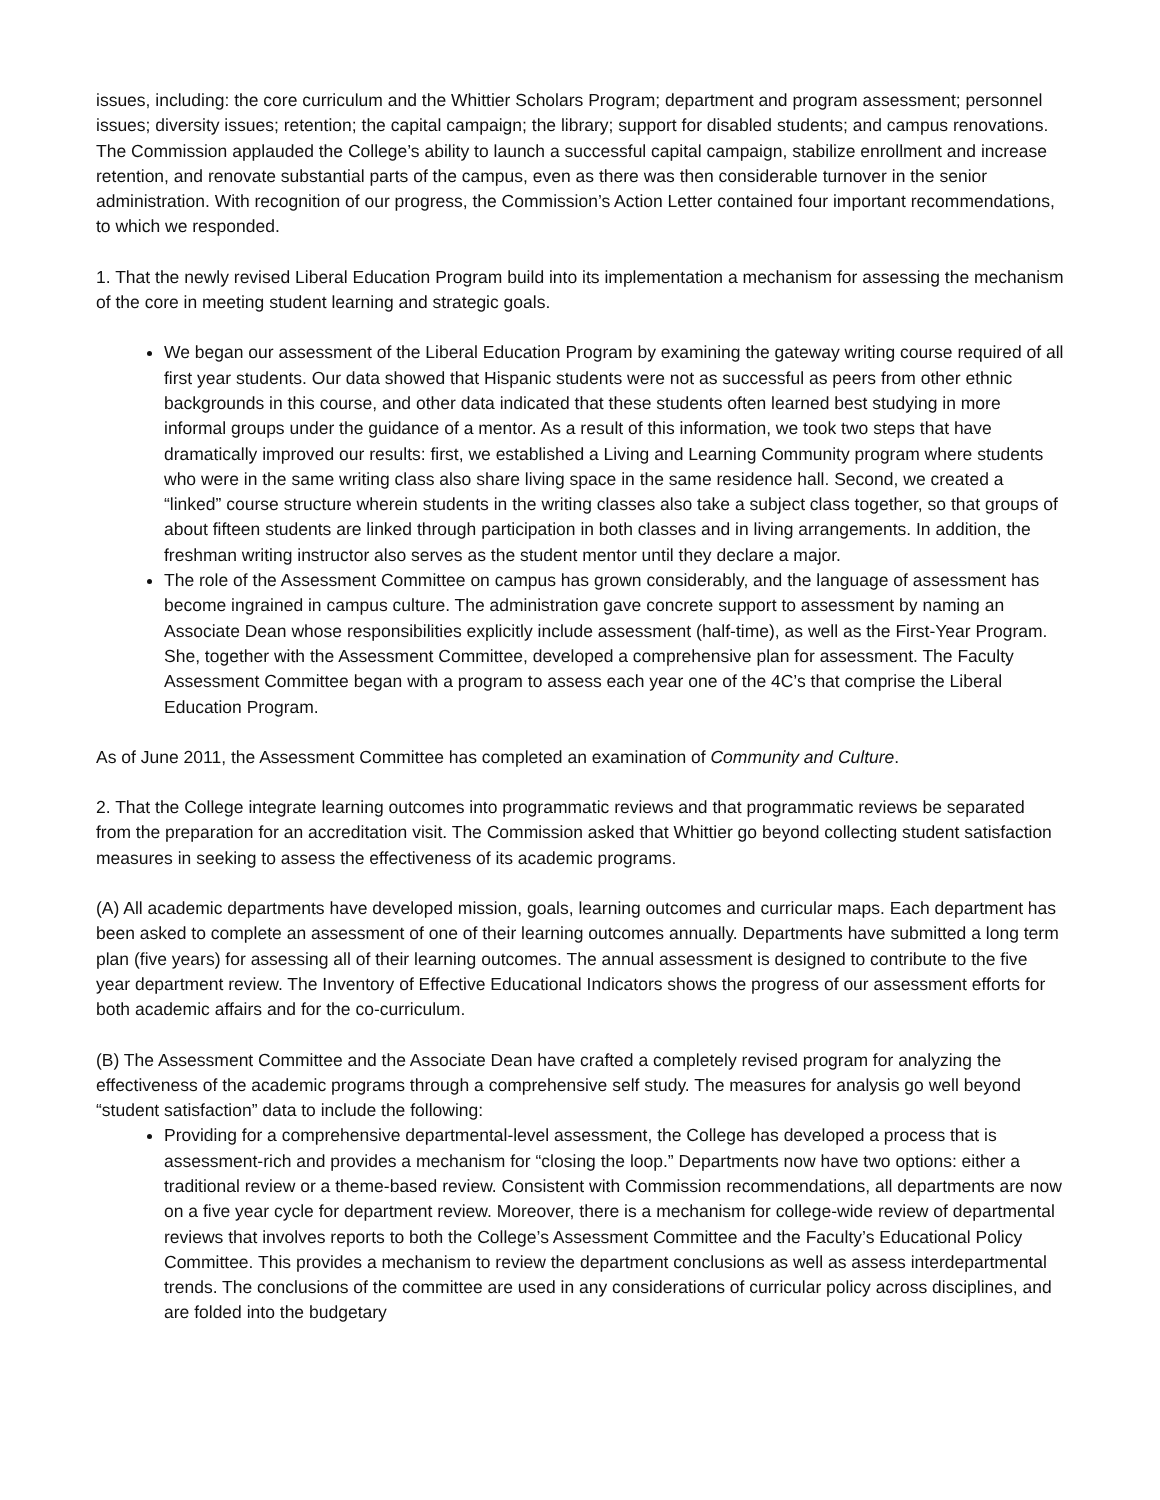issues, including: the core curriculum and the Whittier Scholars Program; department and program assessment; personnel issues; diversity issues; retention; the capital campaign; the library; support for disabled students; and campus renovations.
The Commission applauded the College’s ability to launch a successful capital campaign, stabilize enrollment and increase retention, and renovate substantial parts of the campus, even as there was then considerable turnover in the senior administration. With recognition of our progress, the Commission’s Action Letter contained four important recommendations, to which we responded.
1. That the newly revised Liberal Education Program build into its implementation a mechanism for assessing the mechanism of the core in meeting student learning and strategic goals.
We began our assessment of the Liberal Education Program by examining the gateway writing course required of all first year students. Our data showed that Hispanic students were not as successful as peers from other ethnic backgrounds in this course, and other data indicated that these students often learned best studying in more informal groups under the guidance of a mentor. As a result of this information, we took two steps that have dramatically improved our results: first, we established a Living and Learning Community program where students who were in the same writing class also share living space in the same residence hall. Second, we created a “linked” course structure wherein students in the writing classes also take a subject class together, so that groups of about fifteen students are linked through participation in both classes and in living arrangements. In addition, the freshman writing instructor also serves as the student mentor until they declare a major.
The role of the Assessment Committee on campus has grown considerably, and the language of assessment has become ingrained in campus culture. The administration gave concrete support to assessment by naming an Associate Dean whose responsibilities explicitly include assessment (half-time), as well as the First-Year Program. She, together with the Assessment Committee, developed a comprehensive plan for assessment. The Faculty Assessment Committee began with a program to assess each year one of the 4C’s that comprise the Liberal Education Program.
As of June 2011, the Assessment Committee has completed an examination of Community and Culture.
2. That the College integrate learning outcomes into programmatic reviews and that programmatic reviews be separated from the preparation for an accreditation visit. The Commission asked that Whittier go beyond collecting student satisfaction measures in seeking to assess the effectiveness of its academic programs.
(A) All academic departments have developed mission, goals, learning outcomes and curricular maps. Each department has been asked to complete an assessment of one of their learning outcomes annually. Departments have submitted a long term plan (five years) for assessing all of their learning outcomes. The annual assessment is designed to contribute to the five year department review. The Inventory of Effective Educational Indicators shows the progress of our assessment efforts for both academic affairs and for the co-curriculum.
(B) The Assessment Committee and the Associate Dean have crafted a completely revised program for analyzing the effectiveness of the academic programs through a comprehensive self study. The measures for analysis go well beyond “student satisfaction” data to include the following:
Providing for a comprehensive departmental-level assessment, the College has developed a process that is assessment-rich and provides a mechanism for “closing the loop.” Departments now have two options: either a traditional review or a theme-based review. Consistent with Commission recommendations, all departments are now on a five year cycle for department review. Moreover, there is a mechanism for college-wide review of departmental reviews that involves reports to both the College’s Assessment Committee and the Faculty’s Educational Policy Committee. This provides a mechanism to review the department conclusions as well as assess interdepartmental trends. The conclusions of the committee are used in any considerations of curricular policy across disciplines, and are folded into the budgetary